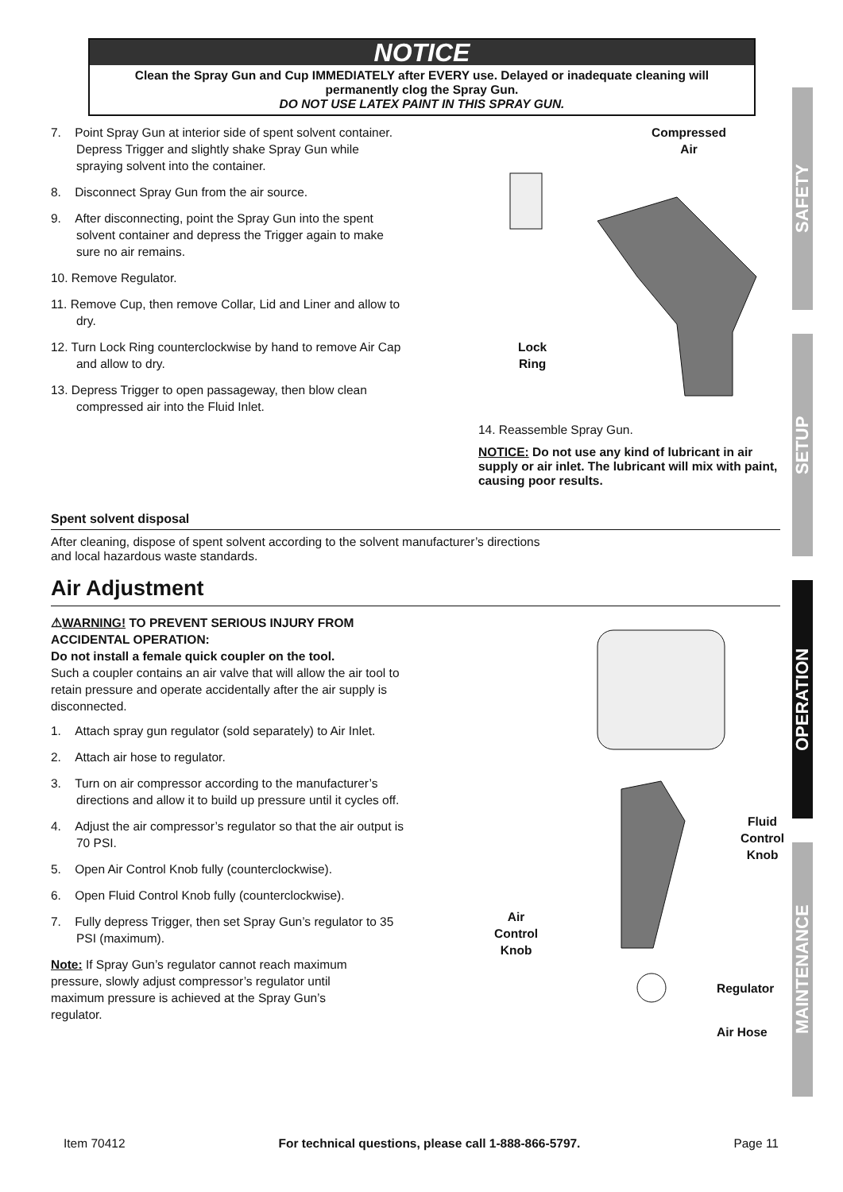NOTICE
Clean the Spray Gun and Cup IMMEDIATELY after EVERY use. Delayed or inadequate cleaning will permanently clog the Spray Gun.
DO NOT USE LATEX PAINT IN THIS SPRAY GUN.
7. Point Spray Gun at interior side of spent solvent container. Depress Trigger and slightly shake Spray Gun while spraying solvent into the container.
8. Disconnect Spray Gun from the air source.
9. After disconnecting, point the Spray Gun into the spent solvent container and depress the Trigger again to make sure no air remains.
10. Remove Regulator.
11. Remove Cup, then remove Collar, Lid and Liner and allow to dry.
12. Turn Lock Ring counterclockwise by hand to remove Air Cap and allow to dry.
13. Depress Trigger to open passageway, then blow clean compressed air into the Fluid Inlet.
Compressed
Air
Lock
Ring
14. Reassemble Spray Gun.
NOTICE: Do not use any kind of lubricant in air supply or air inlet. The lubricant will mix with paint, causing poor results.
Spent solvent disposal
After cleaning, dispose of spent solvent according to the solvent manufacturer’s directions and local hazardous waste standards.
Air Adjustment
⚠WARNING! TO PREVENT SERIOUS INJURY FROM ACCIDENTAL OPERATION:
Do not install a female quick coupler on the tool.
Such a coupler contains an air valve that will allow the air tool to retain pressure and operate accidentally after the air supply is disconnected.
1. Attach spray gun regulator (sold separately) to Air Inlet.
2. Attach air hose to regulator.
3. Turn on air compressor according to the manufacturer’s directions and allow it to build up pressure until it cycles off.
4. Adjust the air compressor’s regulator so that the air output is 70 PSI.
5. Open Air Control Knob fully (counterclockwise).
6. Open Fluid Control Knob fully (counterclockwise).
7. Fully depress Trigger, then set Spray Gun’s regulator to 35 PSI (maximum).
Note: If Spray Gun’s regulator cannot reach maximum pressure, slowly adjust compressor’s regulator until maximum pressure is achieved at the Spray Gun’s regulator.
Fluid
Control
Knob
Air
Control
Knob
Regulator
Air Hose
SAFETY
SETUP
OPERATION
MAINTENANCE
Item 70412 For technical questions, please call 1-888-866-5797. Page 11